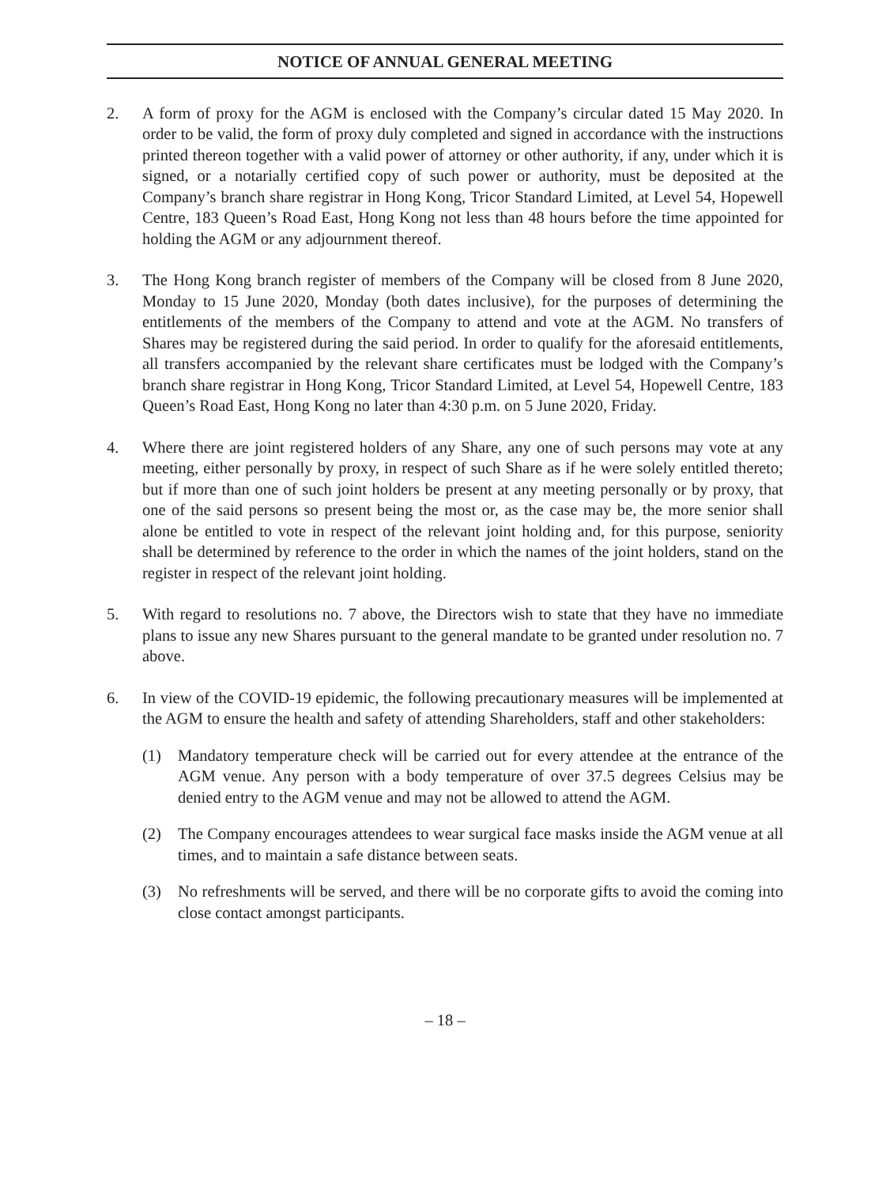NOTICE OF ANNUAL GENERAL MEETING
2. A form of proxy for the AGM is enclosed with the Company’s circular dated 15 May 2020. In order to be valid, the form of proxy duly completed and signed in accordance with the instructions printed thereon together with a valid power of attorney or other authority, if any, under which it is signed, or a notarially certified copy of such power or authority, must be deposited at the Company’s branch share registrar in Hong Kong, Tricor Standard Limited, at Level 54, Hopewell Centre, 183 Queen’s Road East, Hong Kong not less than 48 hours before the time appointed for holding the AGM or any adjournment thereof.
3. The Hong Kong branch register of members of the Company will be closed from 8 June 2020, Monday to 15 June 2020, Monday (both dates inclusive), for the purposes of determining the entitlements of the members of the Company to attend and vote at the AGM. No transfers of Shares may be registered during the said period. In order to qualify for the aforesaid entitlements, all transfers accompanied by the relevant share certificates must be lodged with the Company’s branch share registrar in Hong Kong, Tricor Standard Limited, at Level 54, Hopewell Centre, 183 Queen’s Road East, Hong Kong no later than 4:30 p.m. on 5 June 2020, Friday.
4. Where there are joint registered holders of any Share, any one of such persons may vote at any meeting, either personally by proxy, in respect of such Share as if he were solely entitled thereto; but if more than one of such joint holders be present at any meeting personally or by proxy, that one of the said persons so present being the most or, as the case may be, the more senior shall alone be entitled to vote in respect of the relevant joint holding and, for this purpose, seniority shall be determined by reference to the order in which the names of the joint holders, stand on the register in respect of the relevant joint holding.
5. With regard to resolutions no. 7 above, the Directors wish to state that they have no immediate plans to issue any new Shares pursuant to the general mandate to be granted under resolution no. 7 above.
6. In view of the COVID-19 epidemic, the following precautionary measures will be implemented at the AGM to ensure the health and safety of attending Shareholders, staff and other stakeholders:
(1) Mandatory temperature check will be carried out for every attendee at the entrance of the AGM venue. Any person with a body temperature of over 37.5 degrees Celsius may be denied entry to the AGM venue and may not be allowed to attend the AGM.
(2) The Company encourages attendees to wear surgical face masks inside the AGM venue at all times, and to maintain a safe distance between seats.
(3) No refreshments will be served, and there will be no corporate gifts to avoid the coming into close contact amongst participants.
– 18 –